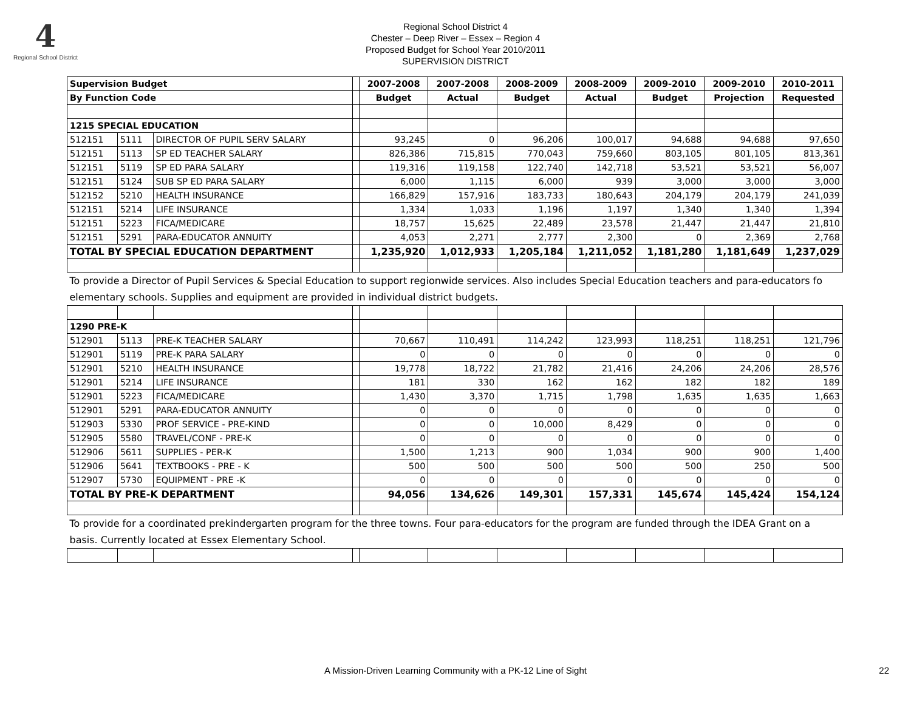4
Regional School District
Regional School District 4
Chester – Deep River – Essex – Region 4
Proposed Budget for School Year 2010/2011
SUPERVISION DISTRICT
| Supervision Budget | | | | 2007-2008 | 2007-2008 | 2008-2009 | 2008-2009 | 2009-2010 | 2009-2010 | 2010-2011 |
| --- | --- | --- | --- | --- | --- | --- | --- | --- | --- | --- |
| By Function Code | | | | Budget | Actual | Budget | Actual | Budget | Projection | Requested |
| 1215 SPECIAL EDUCATION | | | | | | | | | | |
| 512151 | 5111 | DIRECTOR OF PUPIL SERV SALARY | | 93,245 | 0 | 96,206 | 100,017 | 94,688 | 94,688 | 97,650 |
| 512151 | 5113 | SP ED TEACHER SALARY | | 826,386 | 715,815 | 770,043 | 759,660 | 803,105 | 801,105 | 813,361 |
| 512151 | 5119 | SP ED PARA SALARY | | 119,316 | 119,158 | 122,740 | 142,718 | 53,521 | 53,521 | 56,007 |
| 512151 | 5124 | SUB SP ED PARA SALARY | | 6,000 | 1,115 | 6,000 | 939 | 3,000 | 3,000 | 3,000 |
| 512152 | 5210 | HEALTH INSURANCE | | 166,829 | 157,916 | 183,733 | 180,643 | 204,179 | 204,179 | 241,039 |
| 512151 | 5214 | LIFE INSURANCE | | 1,334 | 1,033 | 1,196 | 1,197 | 1,340 | 1,340 | 1,394 |
| 512151 | 5223 | FICA/MEDICARE | | 18,757 | 15,625 | 22,489 | 23,578 | 21,447 | 21,447 | 21,810 |
| 512151 | 5291 | PARA-EDUCATOR ANNUITY | | 4,053 | 2,271 | 2,777 | 2,300 | 0 | 2,369 | 2,768 |
| TOTAL BY SPECIAL EDUCATION DEPARTMENT | | | | 1,235,920 | 1,012,933 | 1,205,184 | 1,211,052 | 1,181,280 | 1,181,649 | 1,237,029 |
| To provide a Director of Pupil Services & Special Education to support regionwide services. Also includes Special Education teachers and para-educators fo elementary schools. Supplies and equipment are provided in individual district budgets. | | | | | | | | | | |
| 1290 PRE-K | | | | | | | | | | |
| 512901 | 5113 | PRE-K TEACHER SALARY | | 70,667 | 110,491 | 114,242 | 123,993 | 118,251 | 118,251 | 121,796 |
| 512901 | 5119 | PRE-K PARA SALARY | | 0 | 0 | 0 | 0 | 0 | 0 | 0 |
| 512901 | 5210 | HEALTH INSURANCE | | 19,778 | 18,722 | 21,782 | 21,416 | 24,206 | 24,206 | 28,576 |
| 512901 | 5214 | LIFE INSURANCE | | 181 | 330 | 162 | 162 | 182 | 182 | 189 |
| 512901 | 5223 | FICA/MEDICARE | | 1,430 | 3,370 | 1,715 | 1,798 | 1,635 | 1,635 | 1,663 |
| 512901 | 5291 | PARA-EDUCATOR ANNUITY | | 0 | 0 | 0 | 0 | 0 | 0 | 0 |
| 512903 | 5330 | PROF SERVICE - PRE-KIND | | 0 | 0 | 10,000 | 8,429 | 0 | 0 | 0 |
| 512905 | 5580 | TRAVEL/CONF - PRE-K | | 0 | 0 | 0 | 0 | 0 | 0 | 0 |
| 512906 | 5611 | SUPPLIES - PER-K | | 1,500 | 1,213 | 900 | 1,034 | 900 | 900 | 1,400 |
| 512906 | 5641 | TEXTBOOKS - PRE - K | | 500 | 500 | 500 | 500 | 500 | 250 | 500 |
| 512907 | 5730 | EQUIPMENT - PRE -K | | 0 | 0 | 0 | 0 | 0 | 0 | 0 |
| TOTAL BY PRE-K DEPARTMENT | | | | 94,056 | 134,626 | 149,301 | 157,331 | 145,674 | 145,424 | 154,124 |
| To provide for a coordinated prekindergarten program for the three towns. Four para-educators for the program are funded through the IDEA Grant on a basis. Currently located at Essex Elementary School. | | | | | | | | | | |
A Mission-Driven Learning Community with a PK-12 Line of Sight 22